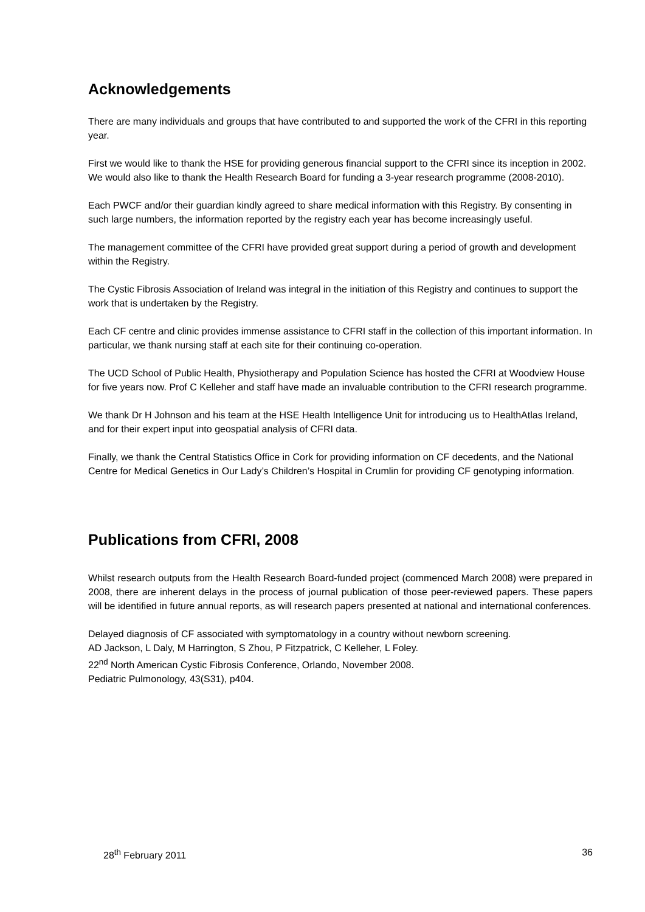Acknowledgements
There are many individuals and groups that have contributed to and supported the work of the CFRI in this reporting year.
First we would like to thank the HSE for providing generous financial support to the CFRI since its inception in 2002. We would also like to thank the Health Research Board for funding a 3-year research programme (2008-2010).
Each PWCF and/or their guardian kindly agreed to share medical information with this Registry. By consenting in such large numbers, the information reported by the registry each year has become increasingly useful.
The management committee of the CFRI have provided great support during a period of growth and development within the Registry.
The Cystic Fibrosis Association of Ireland was integral in the initiation of this Registry and continues to support the work that is undertaken by the Registry.
Each CF centre and clinic provides immense assistance to CFRI staff in the collection of this important information. In particular, we thank nursing staff at each site for their continuing co-operation.
The UCD School of Public Health, Physiotherapy and Population Science has hosted the CFRI at Woodview House for five years now. Prof C Kelleher and staff have made an invaluable contribution to the CFRI research programme.
We thank Dr H Johnson and his team at the HSE Health Intelligence Unit for introducing us to HealthAtlas Ireland, and for their expert input into geospatial analysis of CFRI data.
Finally, we thank the Central Statistics Office in Cork for providing information on CF decedents, and the National Centre for Medical Genetics in Our Lady’s Children’s Hospital in Crumlin for providing CF genotyping information.
Publications from CFRI, 2008
Whilst research outputs from the Health Research Board-funded project (commenced March 2008) were prepared in 2008, there are inherent delays in the process of journal publication of those peer-reviewed papers. These papers will be identified in future annual reports, as will research papers presented at national and international conferences.
Delayed diagnosis of CF associated with symptomatology in a country without newborn screening.
AD Jackson, L Daly, M Harrington, S Zhou, P Fitzpatrick, C Kelleher, L Foley.
22<sup>nd</sup> North American Cystic Fibrosis Conference, Orlando, November 2008.
Pediatric Pulmonology, 43(S31), p404.
28<sup>th</sup> February 2011 36